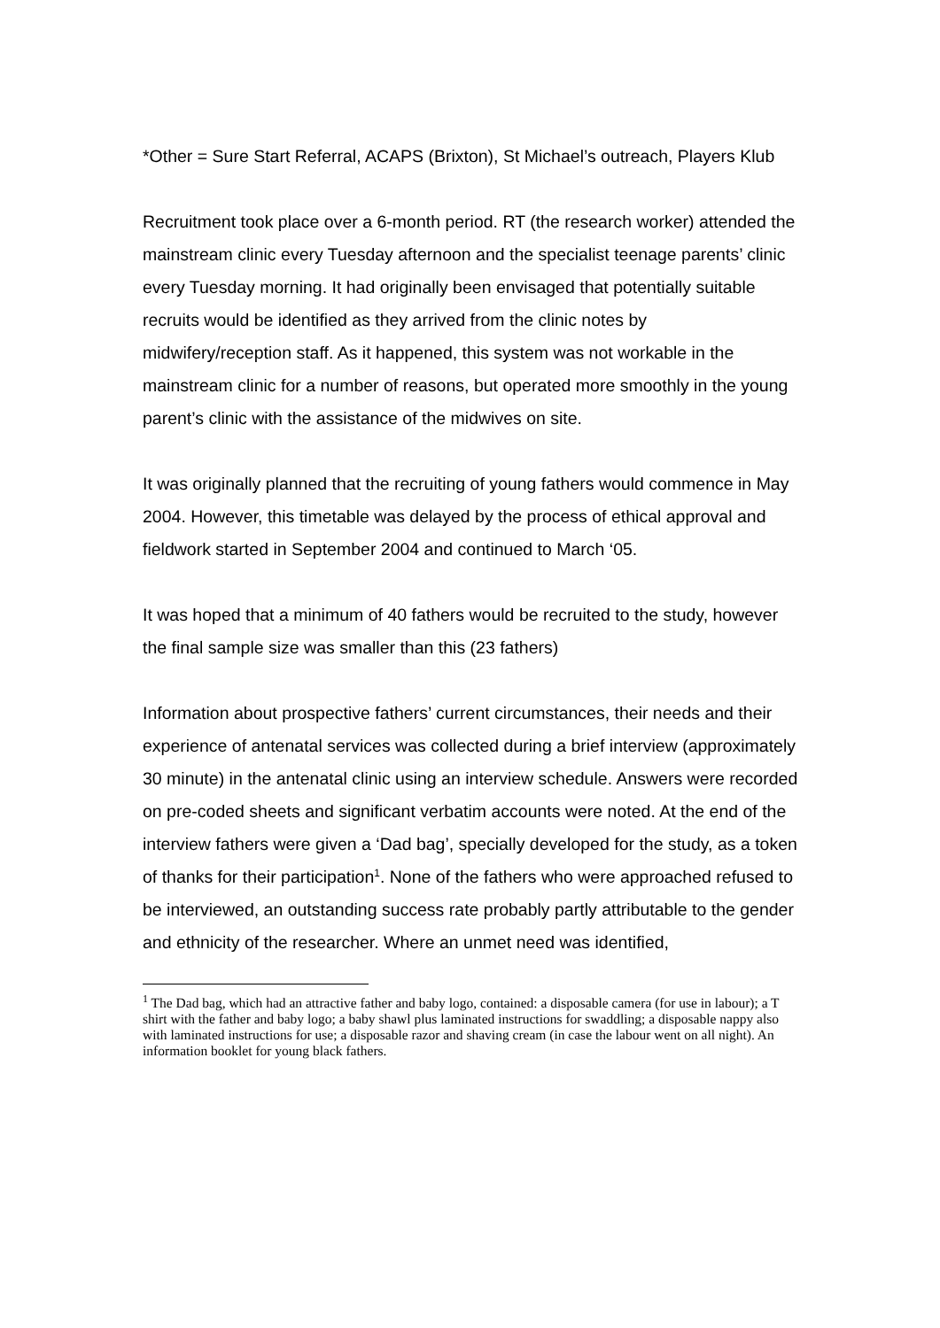*Other = Sure Start Referral, ACAPS (Brixton), St Michael’s outreach, Players Klub
Recruitment took place over a 6-month period. RT (the research worker) attended the mainstream clinic every Tuesday afternoon and the specialist teenage parents’ clinic every Tuesday morning. It had originally been envisaged that potentially suitable recruits would be identified as they arrived from the clinic notes by midwifery/reception staff. As it happened, this system was not workable in the mainstream clinic for a number of reasons, but operated more smoothly in the young parent’s clinic with the assistance of the midwives on site.
It was originally planned that the recruiting of young fathers would commence in May 2004. However, this timetable was delayed by the process of ethical approval and fieldwork started in September 2004 and continued to March ‘05.
It was hoped that a minimum of 40 fathers would be recruited to the study, however the final sample size was smaller than this (23 fathers)
Information about prospective fathers’ current circumstances, their needs and their experience of antenatal services was collected during a brief interview (approximately 30 minute) in the antenatal clinic using an interview schedule. Answers were recorded on pre-coded sheets and significant verbatim accounts were noted. At the end of the interview fathers were given a ‘Dad bag’, specially developed for the study, as a token of thanks for their participation<sup>1</sup>. None of the fathers who were approached refused to be interviewed, an outstanding success rate probably partly attributable to the gender and ethnicity of the researcher. Where an unmet need was identified,
<sup>1</sup> The Dad bag, which had an attractive father and baby logo, contained: a disposable camera (for use in labour); a T shirt with the father and baby logo; a baby shawl plus laminated instructions for swaddling; a disposable nappy also with laminated instructions for use; a disposable razor and shaving cream (in case the labour went on all night). An information booklet for young black fathers.